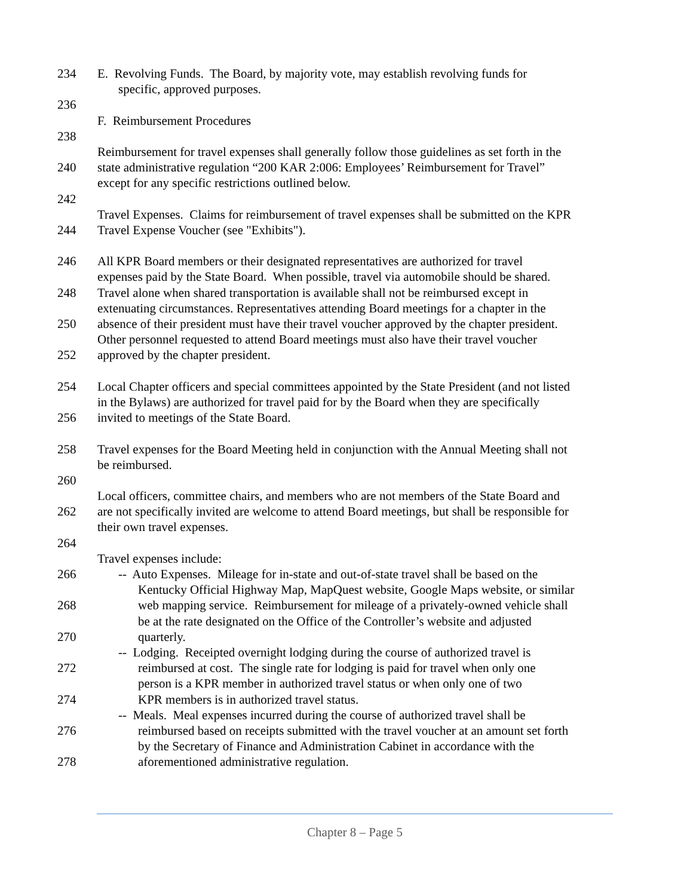234 E. Revolving Funds. The Board, by majority vote, may establish revolving funds for
specific, approved purposes.
236
F. Reimbursement Procedures
238
Reimbursement for travel expenses shall generally follow those guidelines as set forth in the
240 state administrative regulation “200 KAR 2:006: Employees’ Reimbursement for Travel”
except for any specific restrictions outlined below.
242
Travel Expenses. Claims for reimbursement of travel expenses shall be submitted on the KPR
244 Travel Expense Voucher (see "Exhibits").
246 All KPR Board members or their designated representatives are authorized for travel
expenses paid by the State Board. When possible, travel via automobile should be shared.
248 Travel alone when shared transportation is available shall not be reimbursed except in
extenuating circumstances. Representatives attending Board meetings for a chapter in the
250 absence of their president must have their travel voucher approved by the chapter president.
Other personnel requested to attend Board meetings must also have their travel voucher
252 approved by the chapter president.
254 Local Chapter officers and special committees appointed by the State President (and not listed
in the Bylaws) are authorized for travel paid for by the Board when they are specifically
256 invited to meetings of the State Board.
258 Travel expenses for the Board Meeting held in conjunction with the Annual Meeting shall not
be reimbursed.
260
Local officers, committee chairs, and members who are not members of the State Board and
262 are not specifically invited are welcome to attend Board meetings, but shall be responsible for
their own travel expenses.
264
Travel expenses include:
266 -- Auto Expenses. Mileage for in-state and out-of-state travel shall be based on the
Kentucky Official Highway Map, MapQuest website, Google Maps website, or similar
268 web mapping service. Reimbursement for mileage of a privately-owned vehicle shall
be at the rate designated on the Office of the Controller’s website and adjusted
270 quarterly.
-- Lodging. Receipted overnight lodging during the course of authorized travel is
272 reimbursed at cost. The single rate for lodging is paid for travel when only one
person is a KPR member in authorized travel status or when only one of two
274 KPR members is in authorized travel status.
-- Meals. Meal expenses incurred during the course of authorized travel shall be
276 reimbursed based on receipts submitted with the travel voucher at an amount set forth
by the Secretary of Finance and Administration Cabinet in accordance with the
278 aforementioned administrative regulation.
Chapter 8 – Page 5